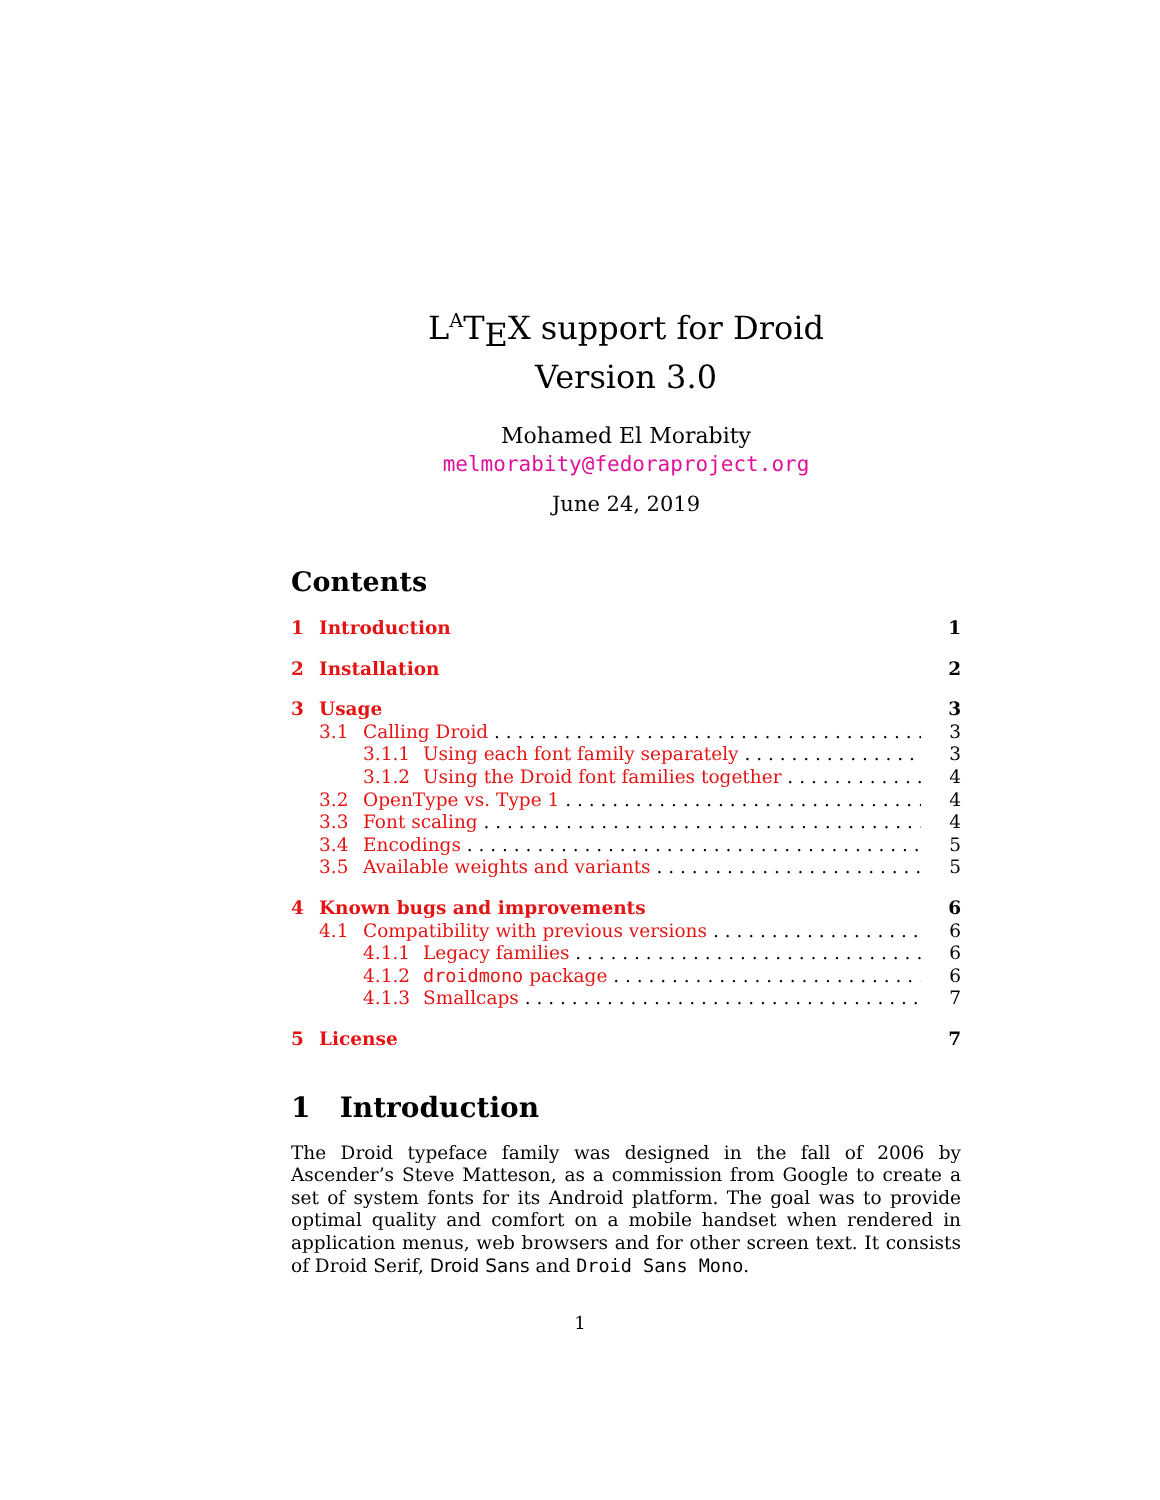L<sup>A</sup>T<sub>E</sub>X support for Droid
Version 3.0
Mohamed El Morabity
melmorabity@fedoraproject.org
June 24, 2019
Contents
1 Introduction 1
2 Installation 2
3 Usage 3
3.1 Calling Droid 3
3.1.1 Using each font family separately 3
3.1.2 Using the Droid font families together 4
3.2 OpenType vs. Type 1 4
3.3 Font scaling 4
3.4 Encodings 5
3.5 Available weights and variants 5
4 Known bugs and improvements 6
4.1 Compatibility with previous versions 6
4.1.1 Legacy families 6
4.1.2 droidmono package 6
4.1.3 Smallcaps 7
5 License 7
1 Introduction
The Droid typeface family was designed in the fall of 2006 by Ascender’s Steve Matteson, as a commission from Google to create a set of system fonts for its Android platform. The goal was to provide optimal quality and comfort on a mobile handset when rendered in application menus, web browsers and for other screen text. It consists of Droid Serif, Droid Sans and Droid Sans Mono.
1